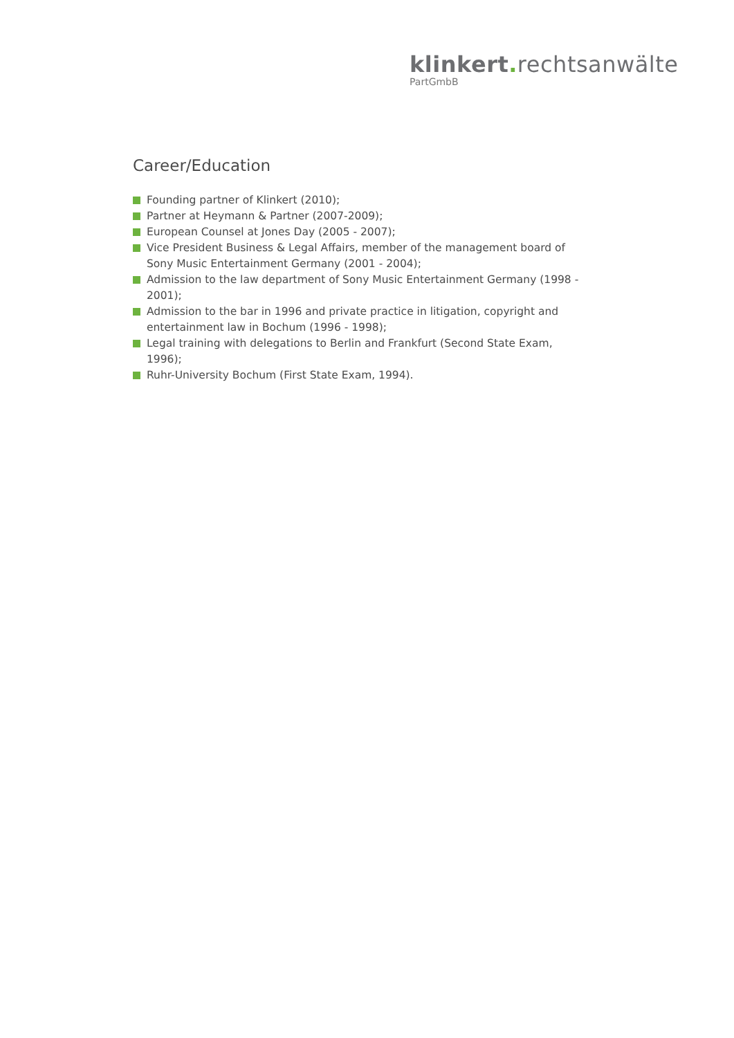klinkert. rechtsanwälte
PartGmbB
Career/Education
Founding partner of Klinkert (2010);
Partner at Heymann & Partner (2007-2009);
European Counsel at Jones Day (2005 - 2007);
Vice President Business & Legal Affairs, member of the management board of Sony Music Entertainment Germany (2001 - 2004);
Admission to the law department of Sony Music Entertainment Germany (1998 - 2001);
Admission to the bar in 1996 and private practice in litigation, copyright and entertainment law in Bochum (1996 - 1998);
Legal training with delegations to Berlin and Frankfurt (Second State Exam, 1996);
Ruhr-University Bochum (First State Exam, 1994).